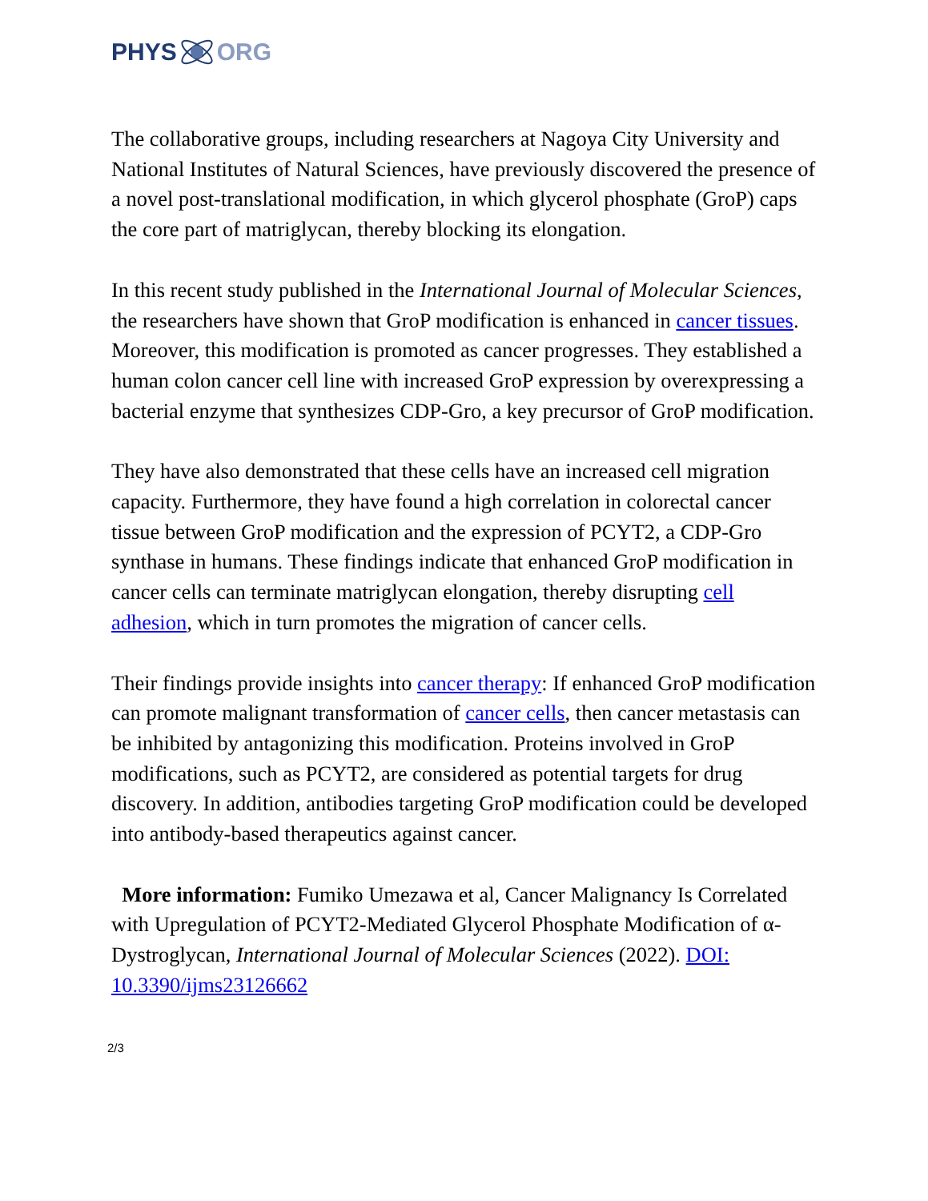PHYS ORG
The collaborative groups, including researchers at Nagoya City University and National Institutes of Natural Sciences, have previously discovered the presence of a novel post-translational modification, in which glycerol phosphate (GroP) caps the core part of matriglycan, thereby blocking its elongation.
In this recent study published in the International Journal of Molecular Sciences, the researchers have shown that GroP modification is enhanced in cancer tissues. Moreover, this modification is promoted as cancer progresses. They established a human colon cancer cell line with increased GroP expression by overexpressing a bacterial enzyme that synthesizes CDP-Gro, a key precursor of GroP modification.
They have also demonstrated that these cells have an increased cell migration capacity. Furthermore, they have found a high correlation in colorectal cancer tissue between GroP modification and the expression of PCYT2, a CDP-Gro synthase in humans. These findings indicate that enhanced GroP modification in cancer cells can terminate matriglycan elongation, thereby disrupting cell adhesion, which in turn promotes the migration of cancer cells.
Their findings provide insights into cancer therapy: If enhanced GroP modification can promote malignant transformation of cancer cells, then cancer metastasis can be inhibited by antagonizing this modification. Proteins involved in GroP modifications, such as PCYT2, are considered as potential targets for drug discovery. In addition, antibodies targeting GroP modification could be developed into antibody-based therapeutics against cancer.
More information: Fumiko Umezawa et al, Cancer Malignancy Is Correlated with Upregulation of PCYT2-Mediated Glycerol Phosphate Modification of α-Dystroglycan, International Journal of Molecular Sciences (2022). DOI: 10.3390/ijms23126662
2/3